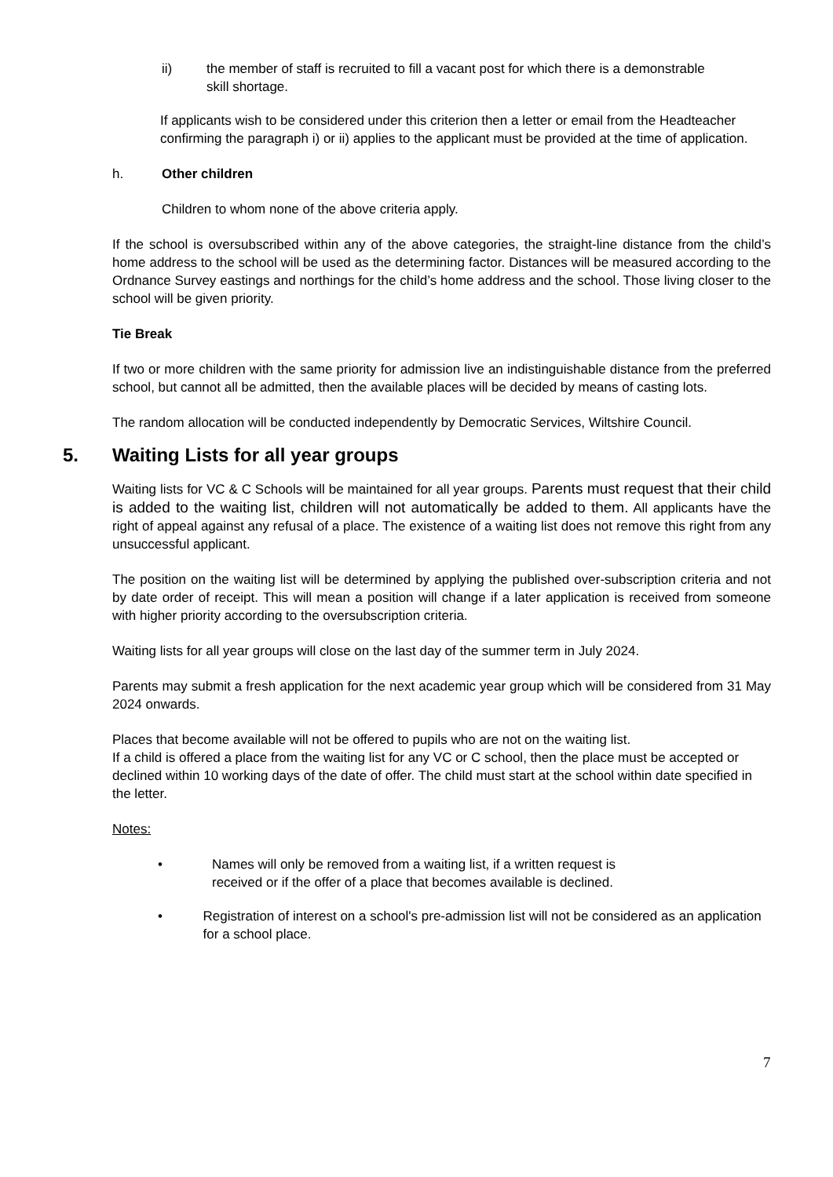ii) the member of staff is recruited to fill a vacant post for which there is a demonstrable skill shortage.
If applicants wish to be considered under this criterion then a letter or email from the Headteacher confirming the paragraph i) or ii) applies to the applicant must be provided at the time of application.
h. Other children
Children to whom none of the above criteria apply.
If the school is oversubscribed within any of the above categories, the straight-line distance from the child’s home address to the school will be used as the determining factor. Distances will be measured according to the Ordnance Survey eastings and northings for the child’s home address and the school. Those living closer to the school will be given priority.
Tie Break
If two or more children with the same priority for admission live an indistinguishable distance from the preferred school, but cannot all be admitted, then the available places will be decided by means of casting lots.
The random allocation will be conducted independently by Democratic Services, Wiltshire Council.
5. Waiting Lists for all year groups
Waiting lists for VC & C Schools will be maintained for all year groups. Parents must request that their child is added to the waiting list, children will not automatically be added to them. All applicants have the right of appeal against any refusal of a place. The existence of a waiting list does not remove this right from any unsuccessful applicant.
The position on the waiting list will be determined by applying the published over-subscription criteria and not by date order of receipt. This will mean a position will change if a later application is received from someone with higher priority according to the oversubscription criteria.
Waiting lists for all year groups will close on the last day of the summer term in July 2024.
Parents may submit a fresh application for the next academic year group which will be considered from 31 May 2024 onwards.
Places that become available will not be offered to pupils who are not on the waiting list.
If a child is offered a place from the waiting list for any VC or C school, then the place must be accepted or declined within 10 working days of the date of offer. The child must start at the school within date specified in the letter.
Notes:
• Names will only be removed from a waiting list, if a written request is
received or if the offer of a place that becomes available is declined.
• Registration of interest on a school's pre-admission list will not be considered as an application for a school place.
7